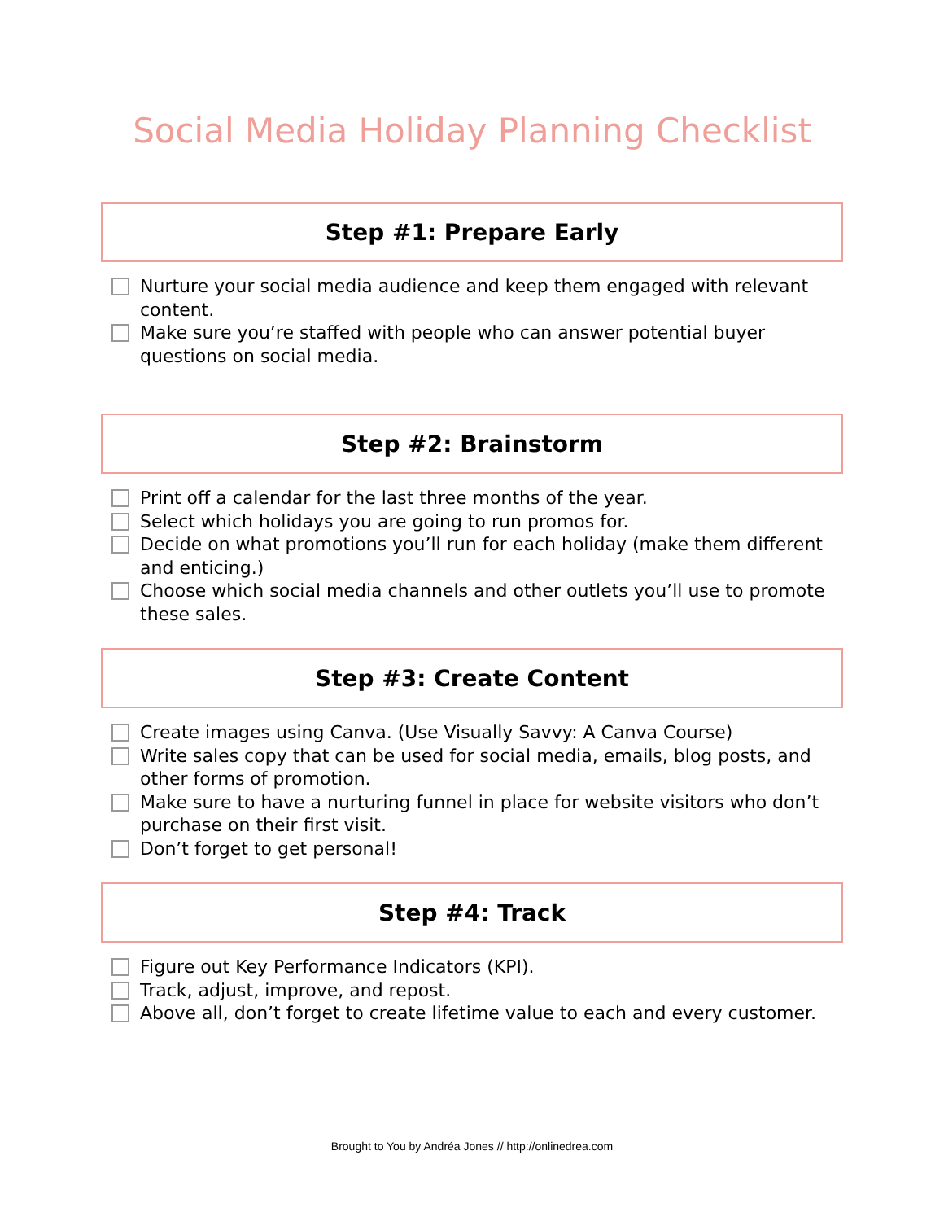Social Media Holiday Planning Checklist
Step #1: Prepare Early
Nurture your social media audience and keep them engaged with relevant content.
Make sure you’re staffed with people who can answer potential buyer questions on social media.
Step #2: Brainstorm
Print off a calendar for the last three months of the year.
Select which holidays you are going to run promos for.
Decide on what promotions you’ll run for each holiday (make them different and enticing.)
Choose which social media channels and other outlets you’ll use to promote these sales.
Step #3: Create Content
Create images using Canva. (Use Visually Savvy: A Canva Course)
Write sales copy that can be used for social media, emails, blog posts, and other forms of promotion.
Make sure to have a nurturing funnel in place for website visitors who don’t purchase on their first visit.
Don’t forget to get personal!
Step #4: Track
Figure out Key Performance Indicators (KPI).
Track, adjust, improve, and repost.
Above all, don’t forget to create lifetime value to each and every customer.
Brought to You by Andréa Jones // http://onlinedrea.com